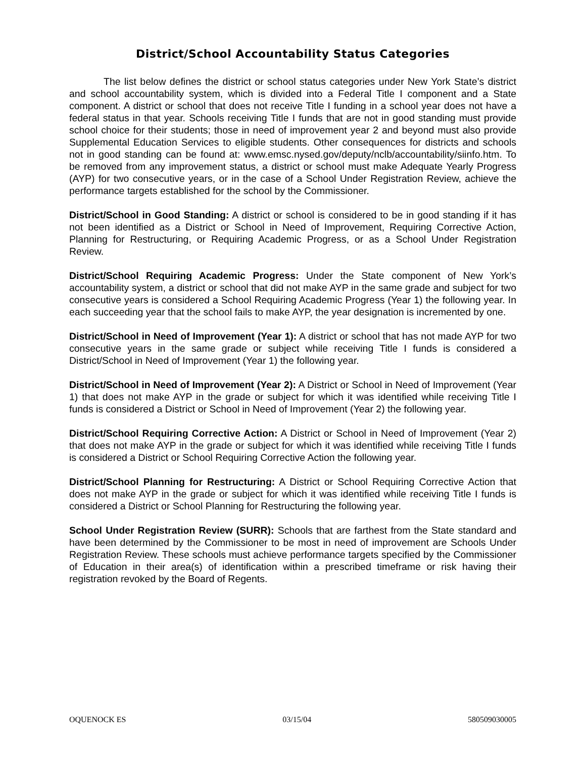District/School Accountability Status Categories
The list below defines the district or school status categories under New York State’s district and school accountability system, which is divided into a Federal Title I component and a State component. A district or school that does not receive Title I funding in a school year does not have a federal status in that year. Schools receiving Title I funds that are not in good standing must provide school choice for their students; those in need of improvement year 2 and beyond must also provide Supplemental Education Services to eligible students. Other consequences for districts and schools not in good standing can be found at: www.emsc.nysed.gov/deputy/nclb/accountability/siinfo.htm. To be removed from any improvement status, a district or school must make Adequate Yearly Progress (AYP) for two consecutive years, or in the case of a School Under Registration Review, achieve the performance targets established for the school by the Commissioner.
District/School in Good Standing: A district or school is considered to be in good standing if it has not been identified as a District or School in Need of Improvement, Requiring Corrective Action, Planning for Restructuring, or Requiring Academic Progress, or as a School Under Registration Review.
District/School Requiring Academic Progress: Under the State component of New York’s accountability system, a district or school that did not make AYP in the same grade and subject for two consecutive years is considered a School Requiring Academic Progress (Year 1) the following year. In each succeeding year that the school fails to make AYP, the year designation is incremented by one.
District/School in Need of Improvement (Year 1): A district or school that has not made AYP for two consecutive years in the same grade or subject while receiving Title I funds is considered a District/School in Need of Improvement (Year 1) the following year.
District/School in Need of Improvement (Year 2): A District or School in Need of Improvement (Year 1) that does not make AYP in the grade or subject for which it was identified while receiving Title I funds is considered a District or School in Need of Improvement (Year 2) the following year.
District/School Requiring Corrective Action: A District or School in Need of Improvement (Year 2) that does not make AYP in the grade or subject for which it was identified while receiving Title I funds is considered a District or School Requiring Corrective Action the following year.
District/School Planning for Restructuring: A District or School Requiring Corrective Action that does not make AYP in the grade or subject for which it was identified while receiving Title I funds is considered a District or School Planning for Restructuring the following year.
School Under Registration Review (SURR): Schools that are farthest from the State standard and have been determined by the Commissioner to be most in need of improvement are Schools Under Registration Review. These schools must achieve performance targets specified by the Commissioner of Education in their area(s) of identification within a prescribed timeframe or risk having their registration revoked by the Board of Regents.
OQUENOCK ES 03/15/04 580509030005